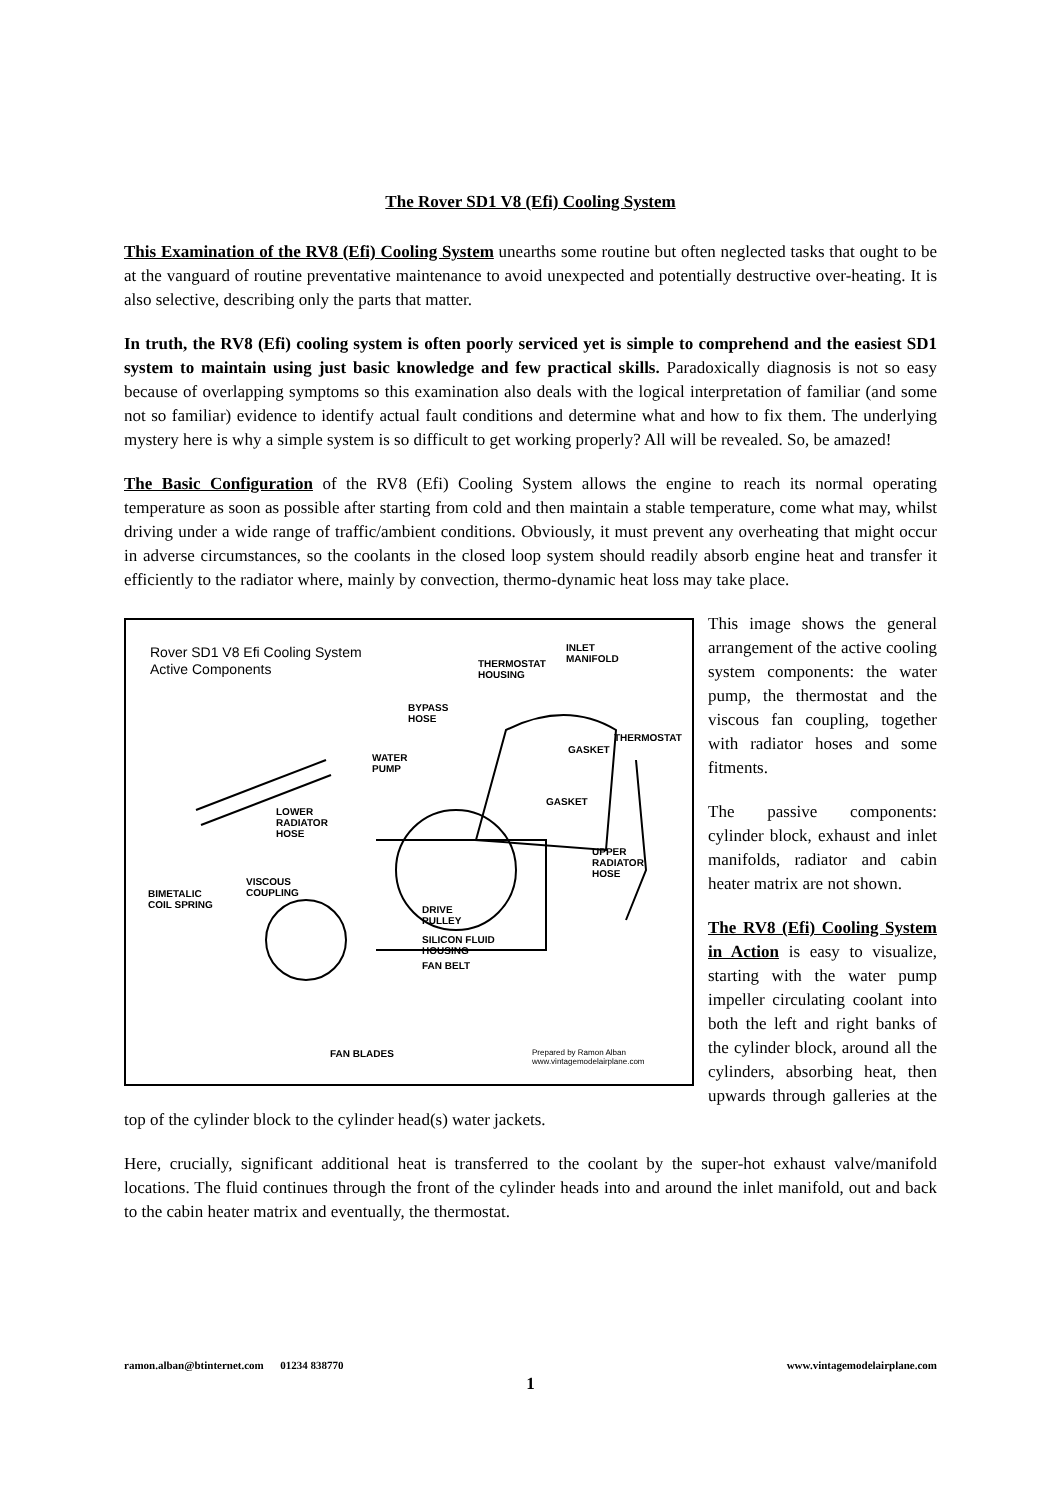The Rover SD1 V8 (Efi) Cooling System
This Examination of the RV8 (Efi) Cooling System unearths some routine but often neglected tasks that ought to be at the vanguard of routine preventative maintenance to avoid unexpected and potentially destructive over-heating. It is also selective, describing only the parts that matter.
In truth, the RV8 (Efi) cooling system is often poorly serviced yet is simple to comprehend and the easiest SD1 system to maintain using just basic knowledge and few practical skills. Paradoxically diagnosis is not so easy because of overlapping symptoms so this examination also deals with the logical interpretation of familiar (and some not so familiar) evidence to identify actual fault conditions and determine what and how to fix them. The underlying mystery here is why a simple system is so difficult to get working properly? All will be revealed. So, be amazed!
The Basic Configuration of the RV8 (Efi) Cooling System allows the engine to reach its normal operating temperature as soon as possible after starting from cold and then maintain a stable temperature, come what may, whilst driving under a wide range of traffic/ambient conditions. Obviously, it must prevent any overheating that might occur in adverse circumstances, so the coolants in the closed loop system should readily absorb engine heat and transfer it efficiently to the radiator where, mainly by convection, thermo-dynamic heat loss may take place.
Rover SD1 V8 Efi Cooling System
Active Components
INLET
MANIFOLD THERMOSTAT
HOUSING
BYPASS
HOSE
THERMOSTAT
GASKET
WATER
PUMP
LOWER
RADIATOR
HOSE
GASKET
UPPER
RADIATOR
HOSE
VISCOUS
COUPLING BIMETALIC
COIL SPRING DRIVE
PULLEY
SILICON FLUID
HOUSING
FAN BELT
FAN BLADES Prepared by Ramon Alban
www.vintagemodelairplane.com
This image shows the general arrangement of the active cooling system components: the water pump, the thermostat and the viscous fan coupling, together with radiator hoses and some fitments.
The passive components: cylinder block, exhaust and inlet manifolds, radiator and cabin heater matrix are not shown.
The RV8 (Efi) Cooling System in Action is easy to visualize, starting with the water pump impeller circulating coolant into both the left and right banks of the cylinder block, around all the cylinders, absorbing heat, then upwards through galleries at the top of the cylinder block to the cylinder head(s) water jackets.
Here, crucially, significant additional heat is transferred to the coolant by the super-hot exhaust valve/manifold locations. The fluid continues through the front of the cylinder heads into and around the inlet manifold, out and back to the cabin heater matrix and eventually, the thermostat.
ramon.alban@btinternet.com 01234 838770 www.vintagemodelairplane.com
1